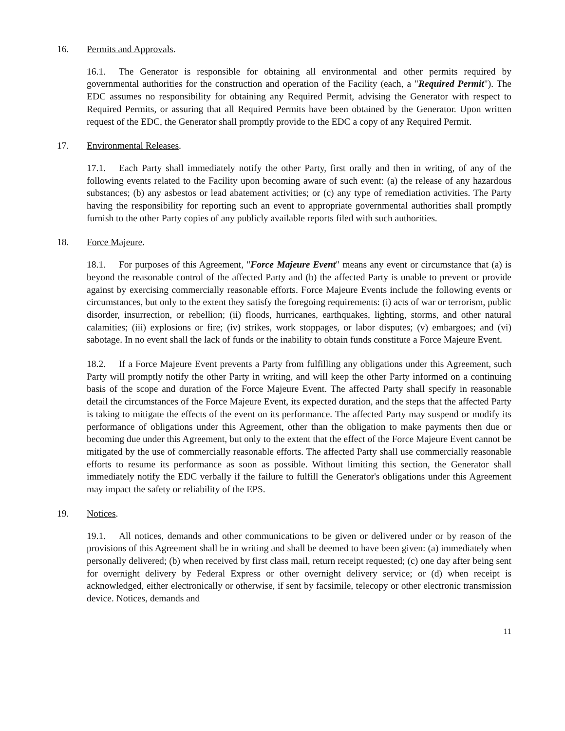16. Permits and Approvals.
16.1. The Generator is responsible for obtaining all environmental and other permits required by governmental authorities for the construction and operation of the Facility (each, a "Required Permit"). The EDC assumes no responsibility for obtaining any Required Permit, advising the Generator with respect to Required Permits, or assuring that all Required Permits have been obtained by the Generator. Upon written request of the EDC, the Generator shall promptly provide to the EDC a copy of any Required Permit.
17. Environmental Releases.
17.1. Each Party shall immediately notify the other Party, first orally and then in writing, of any of the following events related to the Facility upon becoming aware of such event: (a) the release of any hazardous substances; (b) any asbestos or lead abatement activities; or (c) any type of remediation activities. The Party having the responsibility for reporting such an event to appropriate governmental authorities shall promptly furnish to the other Party copies of any publicly available reports filed with such authorities.
18. Force Majeure.
18.1. For purposes of this Agreement, "Force Majeure Event" means any event or circumstance that (a) is beyond the reasonable control of the affected Party and (b) the affected Party is unable to prevent or provide against by exercising commercially reasonable efforts. Force Majeure Events include the following events or circumstances, but only to the extent they satisfy the foregoing requirements: (i) acts of war or terrorism, public disorder, insurrection, or rebellion; (ii) floods, hurricanes, earthquakes, lighting, storms, and other natural calamities; (iii) explosions or fire; (iv) strikes, work stoppages, or labor disputes; (v) embargoes; and (vi) sabotage. In no event shall the lack of funds or the inability to obtain funds constitute a Force Majeure Event.
18.2. If a Force Majeure Event prevents a Party from fulfilling any obligations under this Agreement, such Party will promptly notify the other Party in writing, and will keep the other Party informed on a continuing basis of the scope and duration of the Force Majeure Event. The affected Party shall specify in reasonable detail the circumstances of the Force Majeure Event, its expected duration, and the steps that the affected Party is taking to mitigate the effects of the event on its performance. The affected Party may suspend or modify its performance of obligations under this Agreement, other than the obligation to make payments then due or becoming due under this Agreement, but only to the extent that the effect of the Force Majeure Event cannot be mitigated by the use of commercially reasonable efforts. The affected Party shall use commercially reasonable efforts to resume its performance as soon as possible. Without limiting this section, the Generator shall immediately notify the EDC verbally if the failure to fulfill the Generator's obligations under this Agreement may impact the safety or reliability of the EPS.
19. Notices.
19.1. All notices, demands and other communications to be given or delivered under or by reason of the provisions of this Agreement shall be in writing and shall be deemed to have been given: (a) immediately when personally delivered; (b) when received by first class mail, return receipt requested; (c) one day after being sent for overnight delivery by Federal Express or other overnight delivery service; or (d) when receipt is acknowledged, either electronically or otherwise, if sent by facsimile, telecopy or other electronic transmission device. Notices, demands and
11